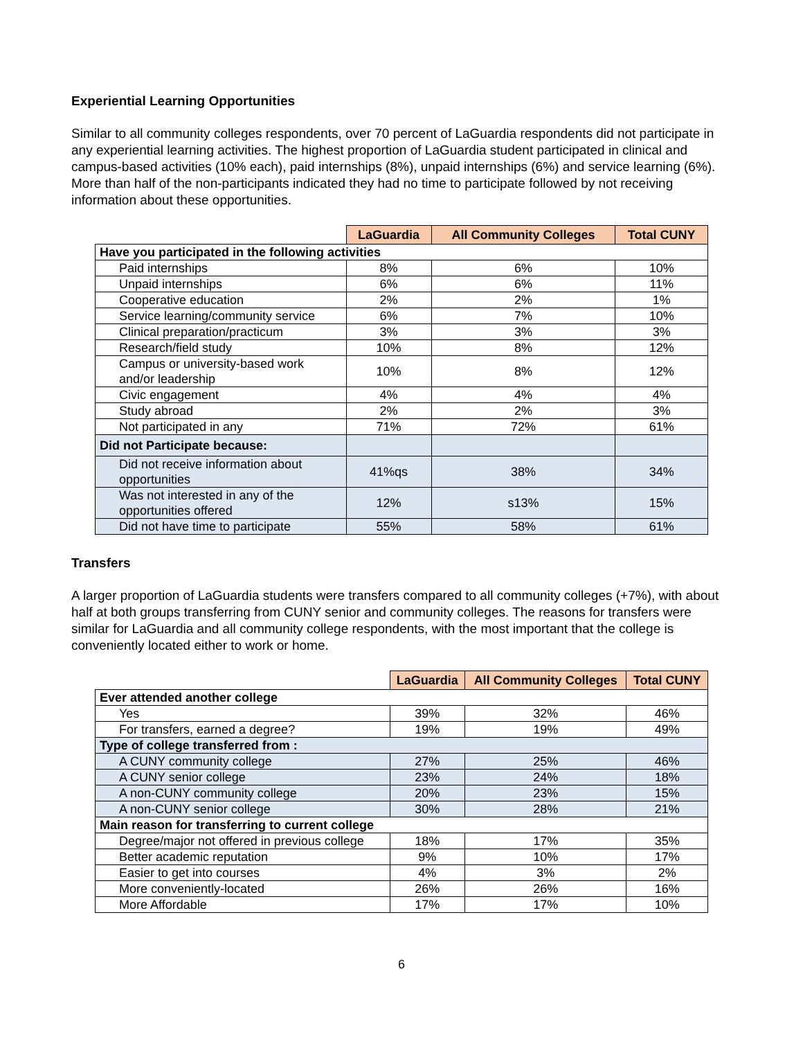Experiential Learning Opportunities
Similar to all community colleges respondents, over 70 percent of LaGuardia respondents did not participate in any experiential learning activities. The highest proportion of LaGuardia student participated in clinical and campus-based activities (10% each), paid internships (8%), unpaid internships (6%) and service learning (6%). More than half of the non-participants indicated they had no time to participate followed by not receiving information about these opportunities.
| | LaGuardia | All Community Colleges | Total CUNY |
| Have you participated in the following activities | | | |
| Paid internships | 8% | 6% | 10% |
| Unpaid internships | 6% | 6% | 11% |
| Cooperative education | 2% | 2% | 1% |
| Service learning/community service | 6% | 7% | 10% |
| Clinical preparation/practicum | 3% | 3% | 3% |
| Research/field study | 10% | 8% | 12% |
| Campus or university-based work and/or leadership | 10% | 8% | 12% |
| Civic engagement | 4% | 4% | 4% |
| Study abroad | 2% | 2% | 3% |
| Not participated in any | 71% | 72% | 61% |
| Did not Participate because: | | | |
| Did not receive information about opportunities | 41%qs | 38% | 34% |
| Was not interested in any of the opportunities offered | 12% | s13% | 15% |
| Did not have time to participate | 55% | 58% | 61% |
Transfers
A larger proportion of LaGuardia students were transfers compared to all community colleges (+7%), with about half at both groups transferring from CUNY senior and community colleges. The reasons for transfers were similar for LaGuardia and all community college respondents, with the most important that the college is conveniently located either to work or home.
| | LaGuardia | All Community Colleges | Total CUNY |
| Ever attended another college | | | |
| Yes | 39% | 32% | 46% |
| For transfers, earned a degree? | 19% | 19% | 49% |
| Type of college transferred from : | | | |
| A CUNY community college | 27% | 25% | 46% |
| A CUNY senior college | 23% | 24% | 18% |
| A non-CUNY community college | 20% | 23% | 15% |
| A non-CUNY senior college | 30% | 28% | 21% |
| Main reason for transferring to current college | | | |
| Degree/major not offered in previous college | 18% | 17% | 35% |
| Better academic reputation | 9% | 10% | 17% |
| Easier to get into courses | 4% | 3% | 2% |
| More conveniently-located | 26% | 26% | 16% |
| More Affordable | 17% | 17% | 10% |
6